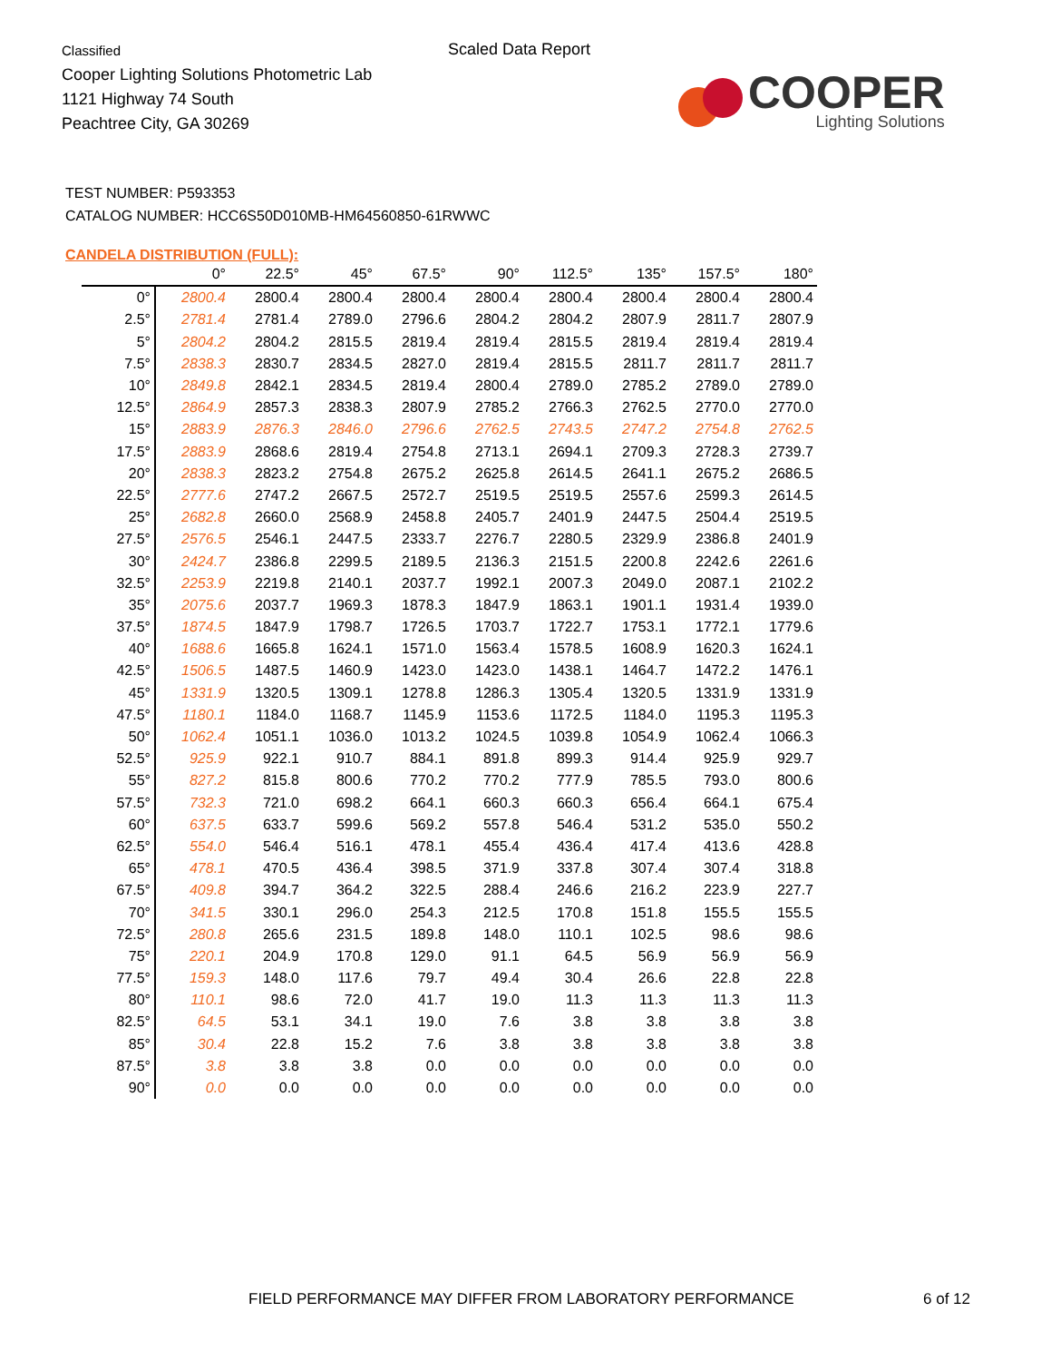Classified
Cooper Lighting Solutions Photometric Lab
1121 Highway 74 South
Peachtree City, GA 30269
Scaled Data Report
COOPER
Lighting Solutions
TEST NUMBER: P593353
CATALOG NUMBER: HCC6S50D010MB-HM64560850-61RWWC
CANDELA DISTRIBUTION (FULL):
| | 0° | 22.5° | 45° | 67.5° | 90° | 112.5° | 135° | 157.5° | 180° |
| --- | --- | --- | --- | --- | --- | --- | --- | --- | --- |
| 0° | 2800.4 | 2800.4 | 2800.4 | 2800.4 | 2800.4 | 2800.4 | 2800.4 | 2800.4 | 2800.4 |
| 2.5° | 2781.4 | 2781.4 | 2789.0 | 2796.6 | 2804.2 | 2804.2 | 2807.9 | 2811.7 | 2807.9 |
| 5° | 2804.2 | 2804.2 | 2815.5 | 2819.4 | 2819.4 | 2815.5 | 2819.4 | 2819.4 | 2819.4 |
| 7.5° | 2838.3 | 2830.7 | 2834.5 | 2827.0 | 2819.4 | 2815.5 | 2811.7 | 2811.7 | 2811.7 |
| 10° | 2849.8 | 2842.1 | 2834.5 | 2819.4 | 2800.4 | 2789.0 | 2785.2 | 2789.0 | 2789.0 |
| 12.5° | 2864.9 | 2857.3 | 2838.3 | 2807.9 | 2785.2 | 2766.3 | 2762.5 | 2770.0 | 2770.0 |
| 15° | 2883.9 | 2876.3 | 2846.0 | 2796.6 | 2762.5 | 2743.5 | 2747.2 | 2754.8 | 2762.5 |
| 17.5° | 2883.9 | 2868.6 | 2819.4 | 2754.8 | 2713.1 | 2694.1 | 2709.3 | 2728.3 | 2739.7 |
| 20° | 2838.3 | 2823.2 | 2754.8 | 2675.2 | 2625.8 | 2614.5 | 2641.1 | 2675.2 | 2686.5 |
| 22.5° | 2777.6 | 2747.2 | 2667.5 | 2572.7 | 2519.5 | 2519.5 | 2557.6 | 2599.3 | 2614.5 |
| 25° | 2682.8 | 2660.0 | 2568.9 | 2458.8 | 2405.7 | 2401.9 | 2447.5 | 2504.4 | 2519.5 |
| 27.5° | 2576.5 | 2546.1 | 2447.5 | 2333.7 | 2276.7 | 2280.5 | 2329.9 | 2386.8 | 2401.9 |
| 30° | 2424.7 | 2386.8 | 2299.5 | 2189.5 | 2136.3 | 2151.5 | 2200.8 | 2242.6 | 2261.6 |
| 32.5° | 2253.9 | 2219.8 | 2140.1 | 2037.7 | 1992.1 | 2007.3 | 2049.0 | 2087.1 | 2102.2 |
| 35° | 2075.6 | 2037.7 | 1969.3 | 1878.3 | 1847.9 | 1863.1 | 1901.1 | 1931.4 | 1939.0 |
| 37.5° | 1874.5 | 1847.9 | 1798.7 | 1726.5 | 1703.7 | 1722.7 | 1753.1 | 1772.1 | 1779.6 |
| 40° | 1688.6 | 1665.8 | 1624.1 | 1571.0 | 1563.4 | 1578.5 | 1608.9 | 1620.3 | 1624.1 |
| 42.5° | 1506.5 | 1487.5 | 1460.9 | 1423.0 | 1423.0 | 1438.1 | 1464.7 | 1472.2 | 1476.1 |
| 45° | 1331.9 | 1320.5 | 1309.1 | 1278.8 | 1286.3 | 1305.4 | 1320.5 | 1331.9 | 1331.9 |
| 47.5° | 1180.1 | 1184.0 | 1168.7 | 1145.9 | 1153.6 | 1172.5 | 1184.0 | 1195.3 | 1195.3 |
| 50° | 1062.4 | 1051.1 | 1036.0 | 1013.2 | 1024.5 | 1039.8 | 1054.9 | 1062.4 | 1066.3 |
| 52.5° | 925.9 | 922.1 | 910.7 | 884.1 | 891.8 | 899.3 | 914.4 | 925.9 | 929.7 |
| 55° | 827.2 | 815.8 | 800.6 | 770.2 | 770.2 | 777.9 | 785.5 | 793.0 | 800.6 |
| 57.5° | 732.3 | 721.0 | 698.2 | 664.1 | 660.3 | 660.3 | 656.4 | 664.1 | 675.4 |
| 60° | 637.5 | 633.7 | 599.6 | 569.2 | 557.8 | 546.4 | 531.2 | 535.0 | 550.2 |
| 62.5° | 554.0 | 546.4 | 516.1 | 478.1 | 455.4 | 436.4 | 417.4 | 413.6 | 428.8 |
| 65° | 478.1 | 470.5 | 436.4 | 398.5 | 371.9 | 337.8 | 307.4 | 307.4 | 318.8 |
| 67.5° | 409.8 | 394.7 | 364.2 | 322.5 | 288.4 | 246.6 | 216.2 | 223.9 | 227.7 |
| 70° | 341.5 | 330.1 | 296.0 | 254.3 | 212.5 | 170.8 | 151.8 | 155.5 | 155.5 |
| 72.5° | 280.8 | 265.6 | 231.5 | 189.8 | 148.0 | 110.1 | 102.5 | 98.6 | 98.6 |
| 75° | 220.1 | 204.9 | 170.8 | 129.0 | 91.1 | 64.5 | 56.9 | 56.9 | 56.9 |
| 77.5° | 159.3 | 148.0 | 117.6 | 79.7 | 49.4 | 30.4 | 26.6 | 22.8 | 22.8 |
| 80° | 110.1 | 98.6 | 72.0 | 41.7 | 19.0 | 11.3 | 11.3 | 11.3 | 11.3 |
| 82.5° | 64.5 | 53.1 | 34.1 | 19.0 | 7.6 | 3.8 | 3.8 | 3.8 | 3.8 |
| 85° | 30.4 | 22.8 | 15.2 | 7.6 | 3.8 | 3.8 | 3.8 | 3.8 | 3.8 |
| 87.5° | 3.8 | 3.8 | 3.8 | 0.0 | 0.0 | 0.0 | 0.0 | 0.0 | 0.0 |
| 90° | 0.0 | 0.0 | 0.0 | 0.0 | 0.0 | 0.0 | 0.0 | 0.0 | 0.0 |
FIELD PERFORMANCE MAY DIFFER FROM LABORATORY PERFORMANCE
6 of 12